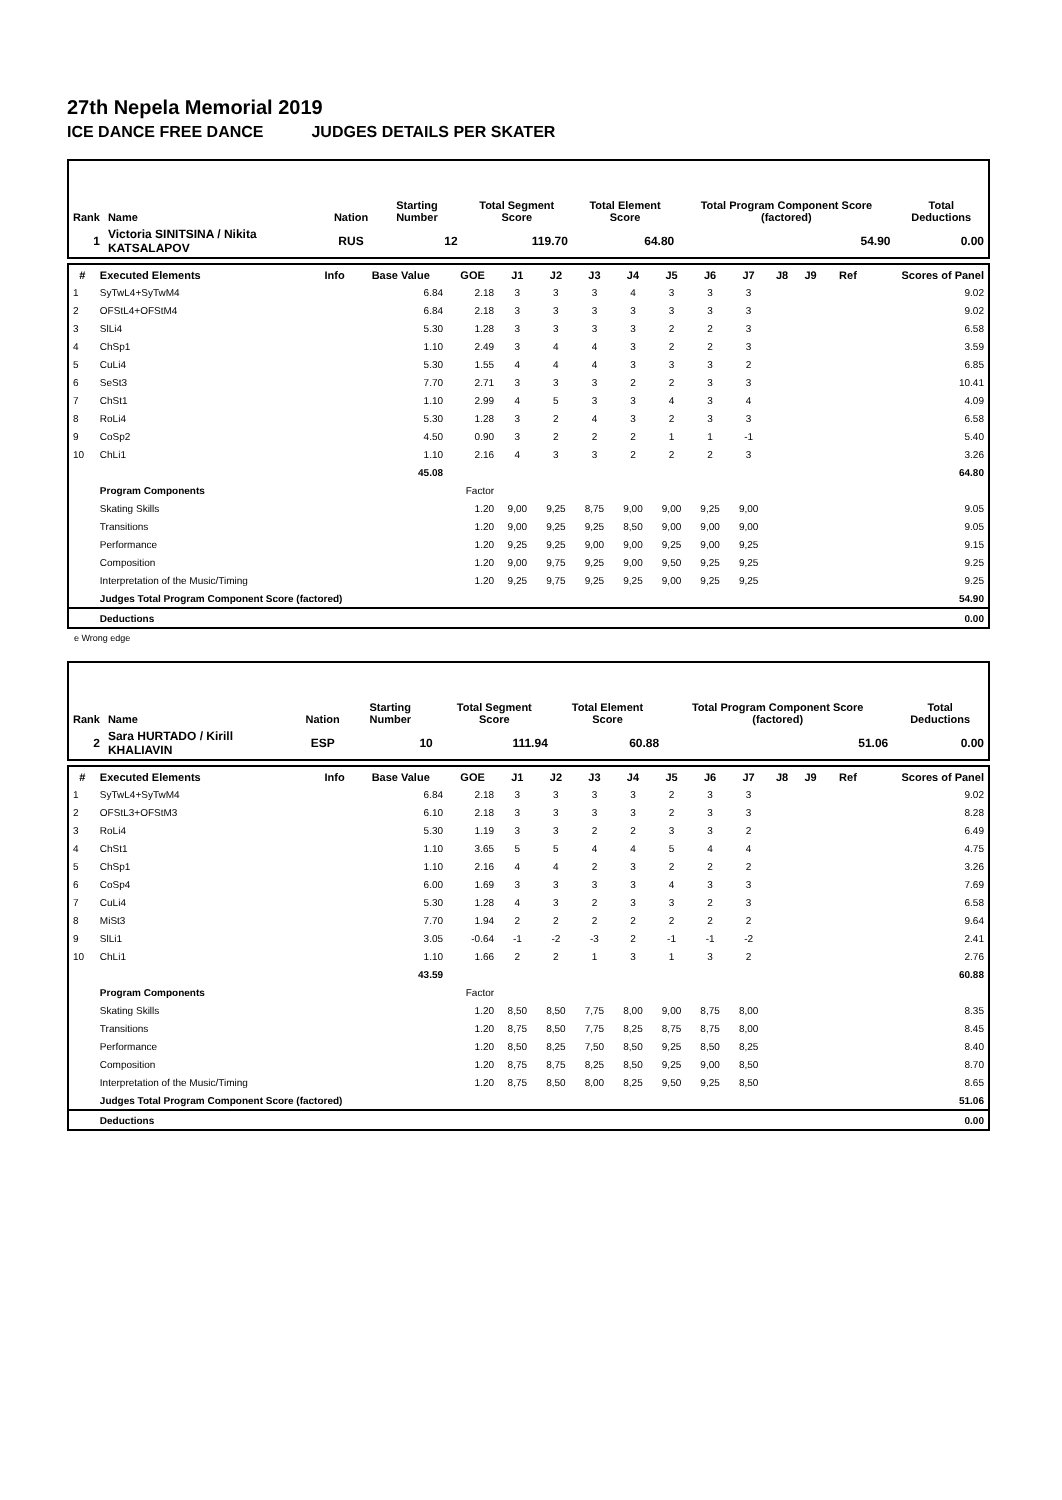27th Nepela Memorial 2019
ICE DANCE FREE DANCE JUDGES DETAILS PER SKATER
| Rank | Name | Nation | Starting Number | Total Segment Score | Total Element Score | Total Program Component Score (factored) | Total Deductions |
| --- | --- | --- | --- | --- | --- | --- | --- |
| 1 | Victoria SINITSINA / Nikita KATSALAPOV | RUS | 12 | 119.70 | 64.80 | 54.90 | 0.00 |
| # | Executed Elements | Info | Base Value | GOE | J1 | J2 | J3 | J4 | J5 | J6 | J7 | J8 | J9 | Ref | Scores of Panel |
| --- | --- | --- | --- | --- | --- | --- | --- | --- | --- | --- | --- | --- | --- | --- | --- |
| 1 | SyTwL4+SyTwM4 | | 6.84 | 2.18 | 3 | 3 | 3 | 4 | 3 | 3 | 3 | | | | 9.02 |
| 2 | OFStL4+OFStM4 | | 6.84 | 2.18 | 3 | 3 | 3 | 3 | 3 | 3 | 3 | | | | 9.02 |
| 3 | SlLi4 | | 5.30 | 1.28 | 3 | 3 | 3 | 3 | 2 | 2 | 3 | | | | 6.58 |
| 4 | ChSp1 | | 1.10 | 2.49 | 3 | 4 | 4 | 3 | 2 | 2 | 3 | | | | 3.59 |
| 5 | CuLi4 | | 5.30 | 1.55 | 4 | 4 | 4 | 3 | 3 | 3 | 2 | | | | 6.85 |
| 6 | SeSt3 | | 7.70 | 2.71 | 3 | 3 | 3 | 2 | 2 | 3 | 3 | | | | 10.41 |
| 7 | ChSt1 | | 1.10 | 2.99 | 4 | 5 | 3 | 3 | 4 | 3 | 4 | | | | 4.09 |
| 8 | RoLi4 | | 5.30 | 1.28 | 3 | 2 | 4 | 3 | 2 | 3 | 3 | | | | 6.58 |
| 9 | CoSp2 | | 4.50 | 0.90 | 3 | 2 | 2 | 2 | 1 | 1 | -1 | | | | 5.40 |
| 10 | ChLi1 | | 1.10 | 2.16 | 4 | 3 | 3 | 2 | 2 | 2 | 3 | | | | 3.26 |
| | | | 45.08 | | | | | | | | | | | | 64.80 |
| | Program Components | | | Factor | | | | | | | | | | | |
| | Skating Skills | | | 1.20 | 9,00 | 9,25 | 8,75 | 9,00 | 9,00 | 9,25 | 9,00 | | | | 9.05 |
| | Transitions | | | 1.20 | 9,00 | 9,25 | 9,25 | 8,50 | 9,00 | 9,00 | 9,00 | | | | 9.05 |
| | Performance | | | 1.20 | 9,25 | 9,25 | 9,00 | 9,00 | 9,25 | 9,00 | 9,25 | | | | 9.15 |
| | Composition | | | 1.20 | 9,00 | 9,75 | 9,25 | 9,00 | 9,50 | 9,25 | 9,25 | | | | 9.25 |
| | Interpretation of the Music/Timing | | | 1.20 | 9,25 | 9,75 | 9,25 | 9,25 | 9,00 | 9,25 | 9,25 | | | | 9.25 |
| | Judges Total Program Component Score (factored) | | | | | | | | | | | | | | 54.90 |
| | Deductions | | | | | | | | | | | | | | 0.00 |
e Wrong edge
| Rank | Name | Nation | Starting Number | Total Segment Score | Total Element Score | Total Program Component Score (factored) | Total Deductions |
| --- | --- | --- | --- | --- | --- | --- | --- |
| 2 | Sara HURTADO / Kirill KHALIAVIN | ESP | 10 | 111.94 | 60.88 | 51.06 | 0.00 |
| # | Executed Elements | Info | Base Value | GOE | J1 | J2 | J3 | J4 | J5 | J6 | J7 | J8 | J9 | Ref | Scores of Panel |
| --- | --- | --- | --- | --- | --- | --- | --- | --- | --- | --- | --- | --- | --- | --- | --- |
| 1 | SyTwL4+SyTwM4 | | 6.84 | 2.18 | 3 | 3 | 3 | 3 | 2 | 3 | 3 | | | | 9.02 |
| 2 | OFStL3+OFStM3 | | 6.10 | 2.18 | 3 | 3 | 3 | 3 | 2 | 3 | 3 | | | | 8.28 |
| 3 | RoLi4 | | 5.30 | 1.19 | 3 | 3 | 2 | 2 | 3 | 3 | 2 | | | | 6.49 |
| 4 | ChSt1 | | 1.10 | 3.65 | 5 | 5 | 4 | 4 | 5 | 4 | 4 | | | | 4.75 |
| 5 | ChSp1 | | 1.10 | 2.16 | 4 | 4 | 2 | 3 | 2 | 2 | 2 | | | | 3.26 |
| 6 | CoSp4 | | 6.00 | 1.69 | 3 | 3 | 3 | 3 | 4 | 3 | 3 | | | | 7.69 |
| 7 | CuLi4 | | 5.30 | 1.28 | 4 | 3 | 2 | 3 | 3 | 2 | 3 | | | | 6.58 |
| 8 | MiSt3 | | 7.70 | 1.94 | 2 | 2 | 2 | 2 | 2 | 2 | 2 | | | | 9.64 |
| 9 | SlLi1 | | 3.05 | -0.64 | -1 | -2 | -3 | 2 | -1 | -1 | -2 | | | | 2.41 |
| 10 | ChLi1 | | 1.10 | 1.66 | 2 | 2 | 1 | 3 | 1 | 3 | 2 | | | | 2.76 |
| | | | 43.59 | | | | | | | | | | | | 60.88 |
| | Program Components | | | Factor | | | | | | | | | | | |
| | Skating Skills | | | 1.20 | 8,50 | 8,50 | 7,75 | 8,00 | 9,00 | 8,75 | 8,00 | | | | 8.35 |
| | Transitions | | | 1.20 | 8,75 | 8,50 | 7,75 | 8,25 | 8,75 | 8,75 | 8,00 | | | | 8.45 |
| | Performance | | | 1.20 | 8,50 | 8,25 | 7,50 | 8,50 | 9,25 | 8,50 | 8,25 | | | | 8.40 |
| | Composition | | | 1.20 | 8,75 | 8,75 | 8,25 | 8,50 | 9,25 | 9,00 | 8,50 | | | | 8.70 |
| | Interpretation of the Music/Timing | | | 1.20 | 8,75 | 8,50 | 8,00 | 8,25 | 9,50 | 9,25 | 8,50 | | | | 8.65 |
| | Judges Total Program Component Score (factored) | | | | | | | | | | | | | | 51.06 |
| | Deductions | | | | | | | | | | | | | | 0.00 |